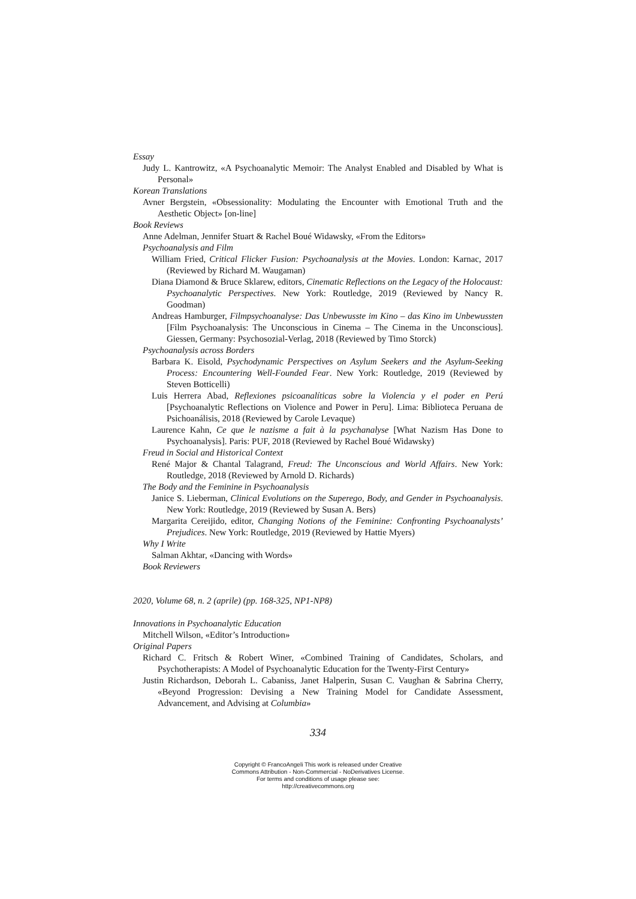Essay
Judy L. Kantrowitz, «A Psychoanalytic Memoir: The Analyst Enabled and Disabled by What is Personal»
Korean Translations
Avner Bergstein, «Obsessionality: Modulating the Encounter with Emotional Truth and the Aesthetic Object» [on-line]
Book Reviews
Anne Adelman, Jennifer Stuart & Rachel Boué Widawsky, «From the Editors»
Psychoanalysis and Film
William Fried, Critical Flicker Fusion: Psychoanalysis at the Movies. London: Karnac, 2017 (Reviewed by Richard M. Waugaman)
Diana Diamond & Bruce Sklarew, editors, Cinematic Reflections on the Legacy of the Holocaust: Psychoanalytic Perspectives. New York: Routledge, 2019 (Reviewed by Nancy R. Goodman)
Andreas Hamburger, Filmpsychoanalyse: Das Unbewusste im Kino – das Kino im Unbewussten [Film Psychoanalysis: The Unconscious in Cinema – The Cinema in the Unconscious]. Giessen, Germany: Psychosozial-Verlag, 2018 (Reviewed by Timo Storck)
Psychoanalysis across Borders
Barbara K. Eisold, Psychodynamic Perspectives on Asylum Seekers and the Asylum-Seeking Process: Encountering Well-Founded Fear. New York: Routledge, 2019 (Reviewed by Steven Botticelli)
Luis Herrera Abad, Reflexiones psicoanalíticas sobre la Violencia y el poder en Perú [Psychoanalytic Reflections on Violence and Power in Peru]. Lima: Biblioteca Peruana de Psichoanálisis, 2018 (Reviewed by Carole Levaque)
Laurence Kahn, Ce que le nazisme a fait à la psychanalyse [What Nazism Has Done to Psychoanalysis]. Paris: PUF, 2018 (Reviewed by Rachel Boué Widawsky)
Freud in Social and Historical Context
René Major & Chantal Talagrand, Freud: The Unconscious and World Affairs. New York: Routledge, 2018 (Reviewed by Arnold D. Richards)
The Body and the Feminine in Psychoanalysis
Janice S. Lieberman, Clinical Evolutions on the Superego, Body, and Gender in Psychoanalysis. New York: Routledge, 2019 (Reviewed by Susan A. Bers)
Margarita Cereijido, editor, Changing Notions of the Feminine: Confronting Psychoanalysts’ Prejudices. New York: Routledge, 2019 (Reviewed by Hattie Myers)
Why I Write
Salman Akhtar, «Dancing with Words»
Book Reviewers
2020, Volume 68, n. 2 (aprile) (pp. 168-325, NP1-NP8)
Innovations in Psychoanalytic Education
Mitchell Wilson, «Editor’s Introduction»
Original Papers
Richard C. Fritsch & Robert Winer, «Combined Training of Candidates, Scholars, and Psychotherapists: A Model of Psychoanalytic Education for the Twenty-First Century»
Justin Richardson, Deborah L. Cabaniss, Janet Halperin, Susan C. Vaughan & Sabrina Cherry, «Beyond Progression: Devising a New Training Model for Candidate Assessment, Advancement, and Advising at Columbia»
334
Copyright © FrancoAngeli This work is released under Creative
Commons Attribution - Non-Commercial - NoDerivatives License.
For terms and conditions of usage please see:
http://creativecommons.org